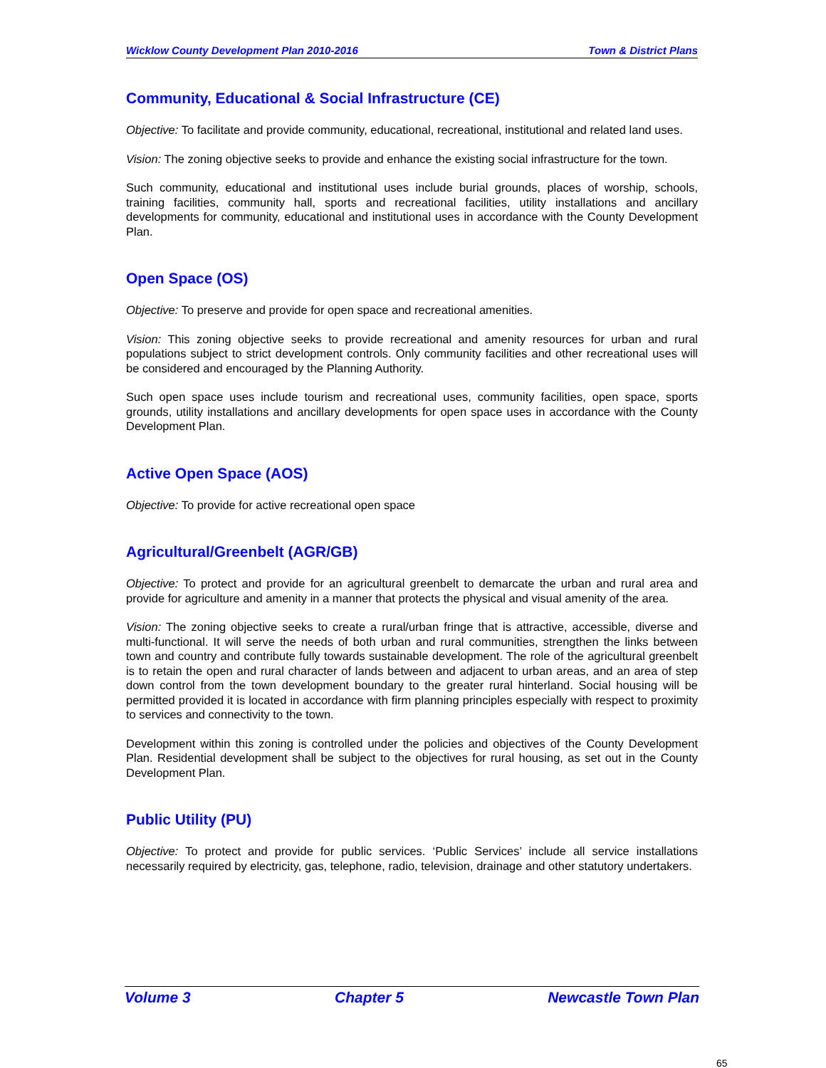Wicklow County Development Plan 2010-2016 Town & District Plans
Community, Educational & Social Infrastructure (CE)
Objective: To facilitate and provide community, educational, recreational, institutional and related land uses.
Vision: The zoning objective seeks to provide and enhance the existing social infrastructure for the town.
Such community, educational and institutional uses include burial grounds, places of worship, schools, training facilities, community hall, sports and recreational facilities, utility installations and ancillary developments for community, educational and institutional uses in accordance with the County Development Plan.
Open Space (OS)
Objective: To preserve and provide for open space and recreational amenities.
Vision: This zoning objective seeks to provide recreational and amenity resources for urban and rural populations subject to strict development controls. Only community facilities and other recreational uses will be considered and encouraged by the Planning Authority.
Such open space uses include tourism and recreational uses, community facilities, open space, sports grounds, utility installations and ancillary developments for open space uses in accordance with the County Development Plan.
Active Open Space (AOS)
Objective: To provide for active recreational open space
Agricultural/Greenbelt (AGR/GB)
Objective: To protect and provide for an agricultural greenbelt to demarcate the urban and rural area and provide for agriculture and amenity in a manner that protects the physical and visual amenity of the area.
Vision: The zoning objective seeks to create a rural/urban fringe that is attractive, accessible, diverse and multi-functional. It will serve the needs of both urban and rural communities, strengthen the links between town and country and contribute fully towards sustainable development. The role of the agricultural greenbelt is to retain the open and rural character of lands between and adjacent to urban areas, and an area of step down control from the town development boundary to the greater rural hinterland. Social housing will be permitted provided it is located in accordance with firm planning principles especially with respect to proximity to services and connectivity to the town.
Development within this zoning is controlled under the policies and objectives of the County Development Plan. Residential development shall be subject to the objectives for rural housing, as set out in the County Development Plan.
Public Utility (PU)
Objective: To protect and provide for public services. ‘Public Services’ include all service installations necessarily required by electricity, gas, telephone, radio, television, drainage and other statutory undertakers.
Volume 3 Chapter 5 Newcastle Town Plan
65